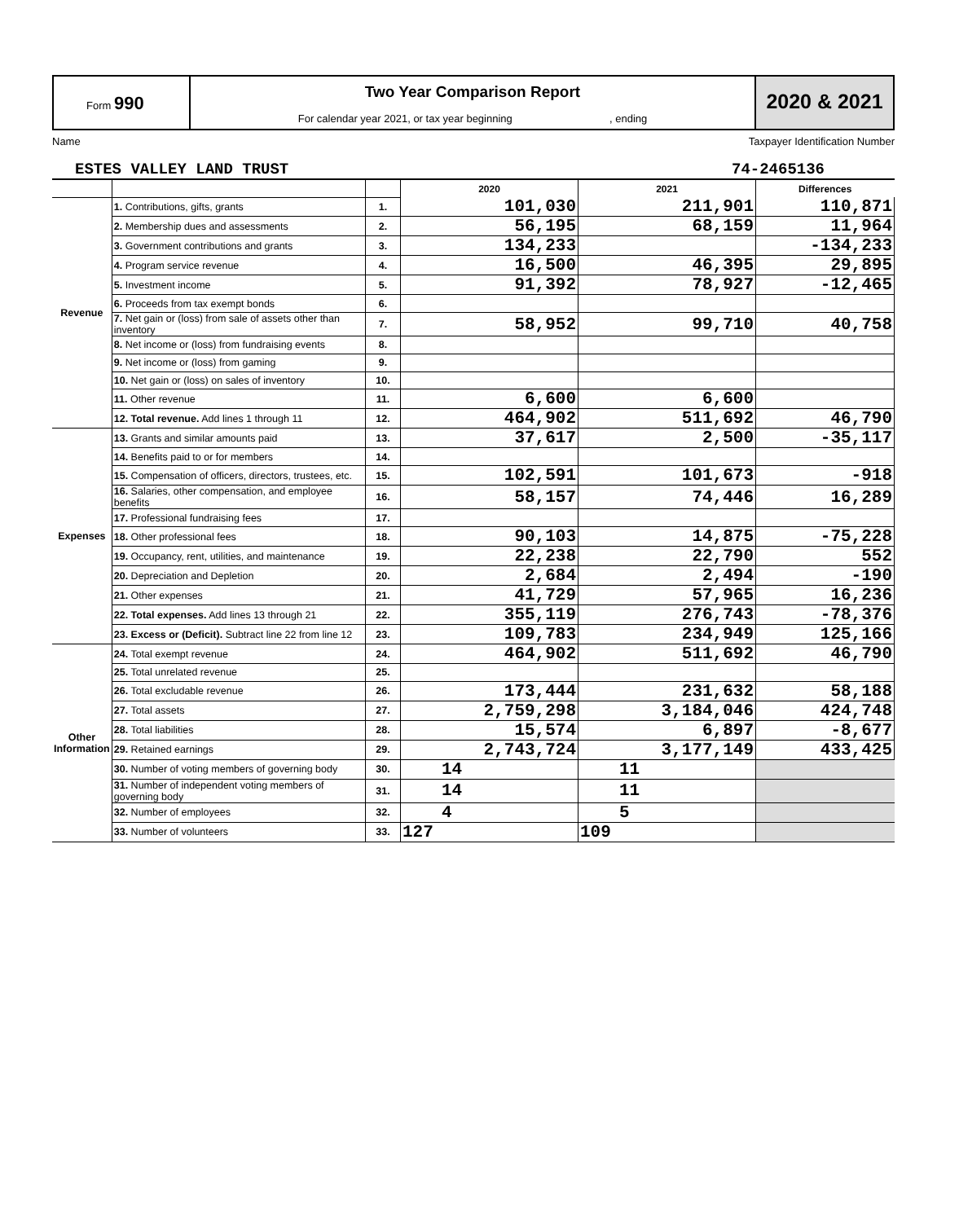Form 990
Two Year Comparison Report
For calendar year 2021, or tax year beginning , ending
2020 & 2021
Name Taxpayer Identification Number
ESTES VALLEY LAND TRUST 74-2465136
| | | | 2020 | 2021 | Differences |
| Revenue | 1. Contributions, gifts, grants | 1. | 101,030 | 211,901 | 110,871 |
| | 2. Membership dues and assessments | 2. | 56,195 | 68,159 | 11,964 |
| | 3. Government contributions and grants | 3. | 134,233 | | -134,233 |
| | 4. Program service revenue | 4. | 16,500 | 46,395 | 29,895 |
| | 5. Investment income | 5. | 91,392 | 78,927 | -12,465 |
| | 6. Proceeds from tax exempt bonds | 6. | | | |
| | 7. Net gain or (loss) from sale of assets other than inventory | 7. | 58,952 | 99,710 | 40,758 |
| | 8. Net income or (loss) from fundraising events | 8. | | | |
| | 9. Net income or (loss) from gaming | 9. | | | |
| | 10. Net gain or (loss) on sales of inventory | 10. | | | |
| | 11. Other revenue | 11. | 6,600 | 6,600 | |
| | 12. Total revenue. Add lines 1 through 11 | 12. | 464,902 | 511,692 | 46,790 |
| Expenses | 13. Grants and similar amounts paid | 13. | 37,617 | 2,500 | -35,117 |
| | 14. Benefits paid to or for members | 14. | | | |
| | 15. Compensation of officers, directors, trustees, etc. | 15. | 102,591 | 101,673 | -918 |
| | 16. Salaries, other compensation, and employee benefits | 16. | 58,157 | 74,446 | 16,289 |
| | 17. Professional fundraising fees | 17. | | | |
| | 18. Other professional fees | 18. | 90,103 | 14,875 | -75,228 |
| | 19. Occupancy, rent, utilities, and maintenance | 19. | 22,238 | 22,790 | 552 |
| | 20. Depreciation and Depletion | 20. | 2,684 | 2,494 | -190 |
| | 21. Other expenses | 21. | 41,729 | 57,965 | 16,236 |
| | 22. Total expenses. Add lines 13 through 21 | 22. | 355,119 | 276,743 | -78,376 |
| | 23. Excess or (Deficit). Subtract line 22 from line 12 | 23. | 109,783 | 234,949 | 125,166 |
| Other Information | 24. Total exempt revenue | 24. | 464,902 | 511,692 | 46,790 |
| | 25. Total unrelated revenue | 25. | | | |
| | 26. Total excludable revenue | 26. | 173,444 | 231,632 | 58,188 |
| | 27. Total assets | 27. | 2,759,298 | 3,184,046 | 424,748 |
| | 28. Total liabilities | 28. | 15,574 | 6,897 | -8,677 |
| | 29. Retained earnings | 29. | 2,743,724 | 3,177,149 | 433,425 |
| | 30. Number of voting members of governing body | 30. | 14 | 11 | |
| | 31. Number of independent voting members of governing body | 31. | 14 | 11 | |
| | 32. Number of employees | 32. | 4 | 5 | |
| | 33. Number of volunteers | 33. | 127 | 109 | |